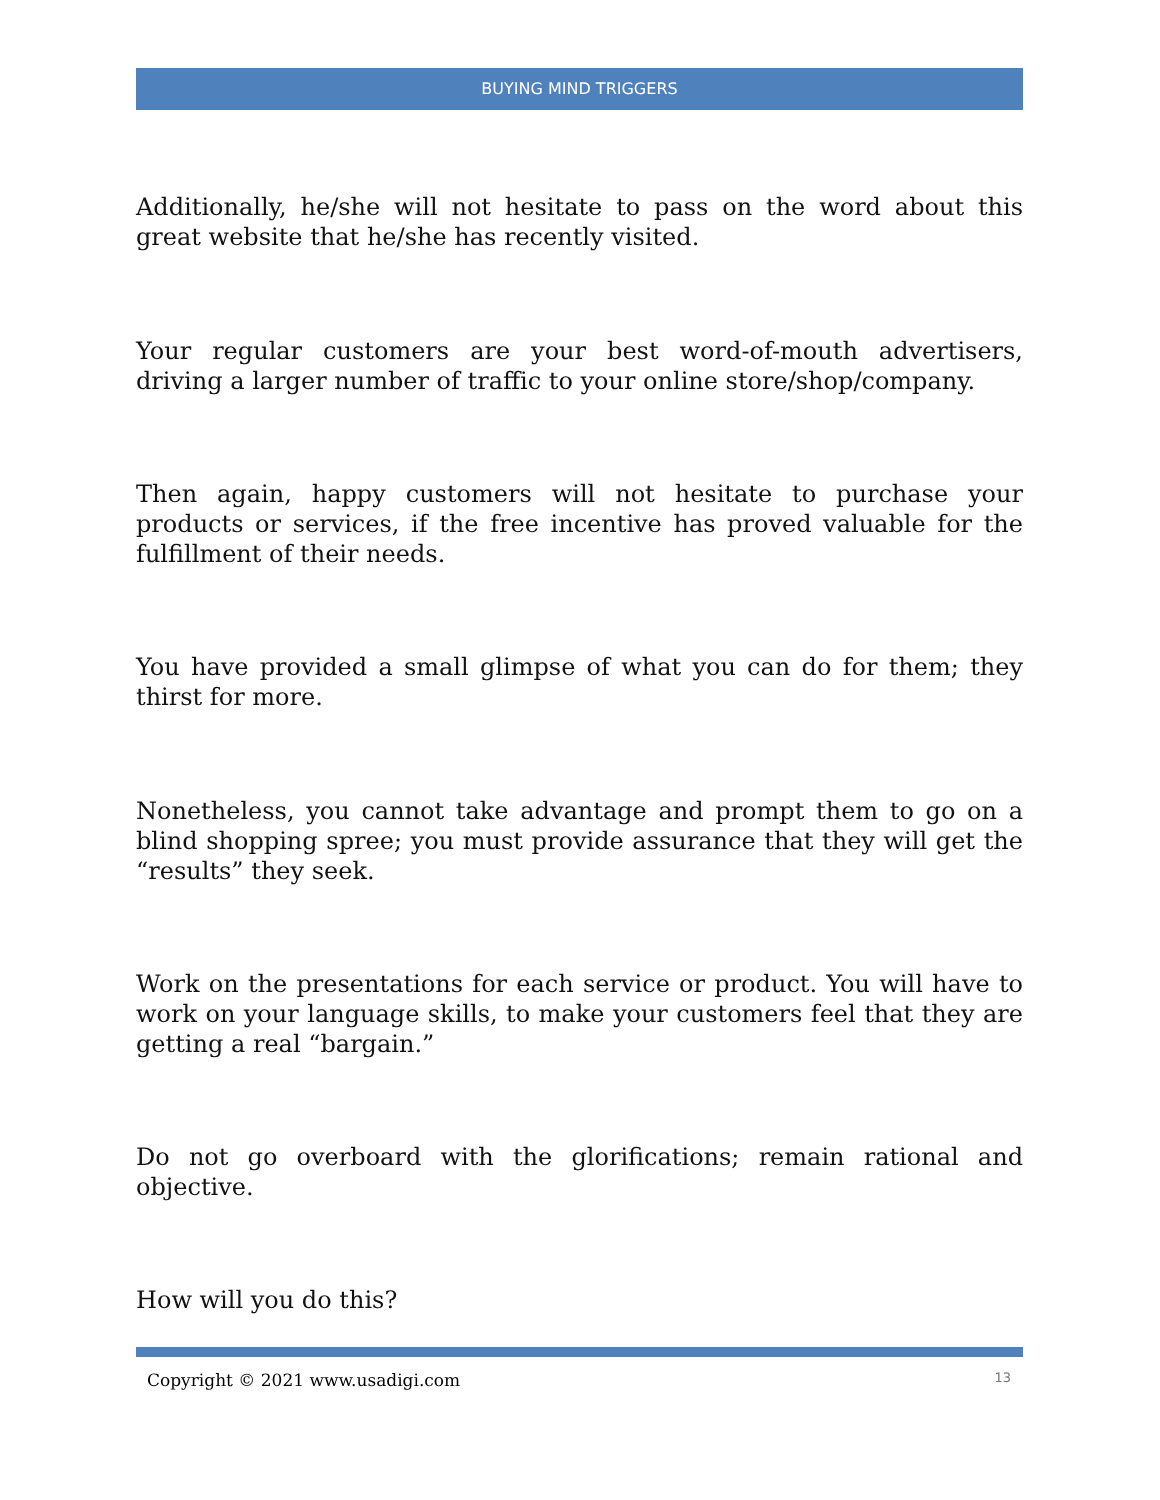BUYING MIND TRIGGERS
Additionally, he/she will not hesitate to pass on the word about this great website that he/she has recently visited.
Your regular customers are your best word-of-mouth advertisers, driving a larger number of traffic to your online store/shop/company.
Then again, happy customers will not hesitate to purchase your products or services, if the free incentive has proved valuable for the fulfillment of their needs.
You have provided a small glimpse of what you can do for them; they thirst for more.
Nonetheless, you cannot take advantage and prompt them to go on a blind shopping spree; you must provide assurance that they will get the “results” they seek.
Work on the presentations for each service or product. You will have to work on your language skills, to make your customers feel that they are getting a real “bargain.”
Do not go overboard with the glorifications; remain rational and objective.
How will you do this?
Copyright © 2021 www.usadigi.com 13